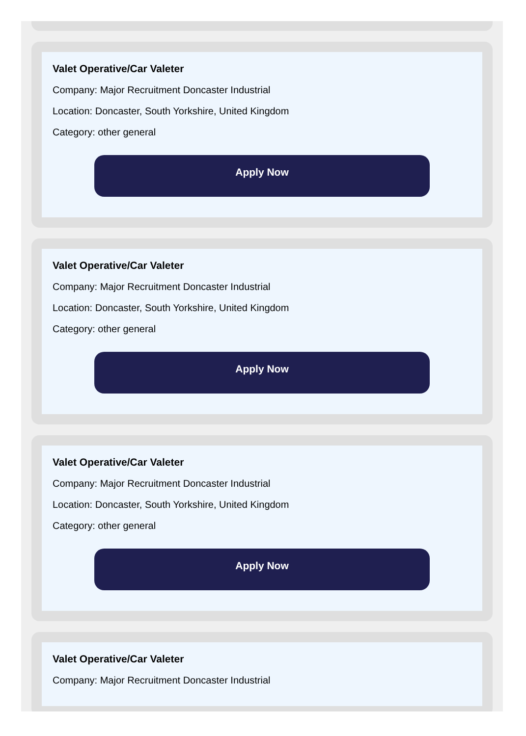Valet Operative/Car Valeter
Company: Major Recruitment Doncaster Industrial
Location: Doncaster, South Yorkshire, United Kingdom
Category: other general
Apply Now
Valet Operative/Car Valeter
Company: Major Recruitment Doncaster Industrial
Location: Doncaster, South Yorkshire, United Kingdom
Category: other general
Apply Now
Valet Operative/Car Valeter
Company: Major Recruitment Doncaster Industrial
Location: Doncaster, South Yorkshire, United Kingdom
Category: other general
Apply Now
Valet Operative/Car Valeter
Company: Major Recruitment Doncaster Industrial